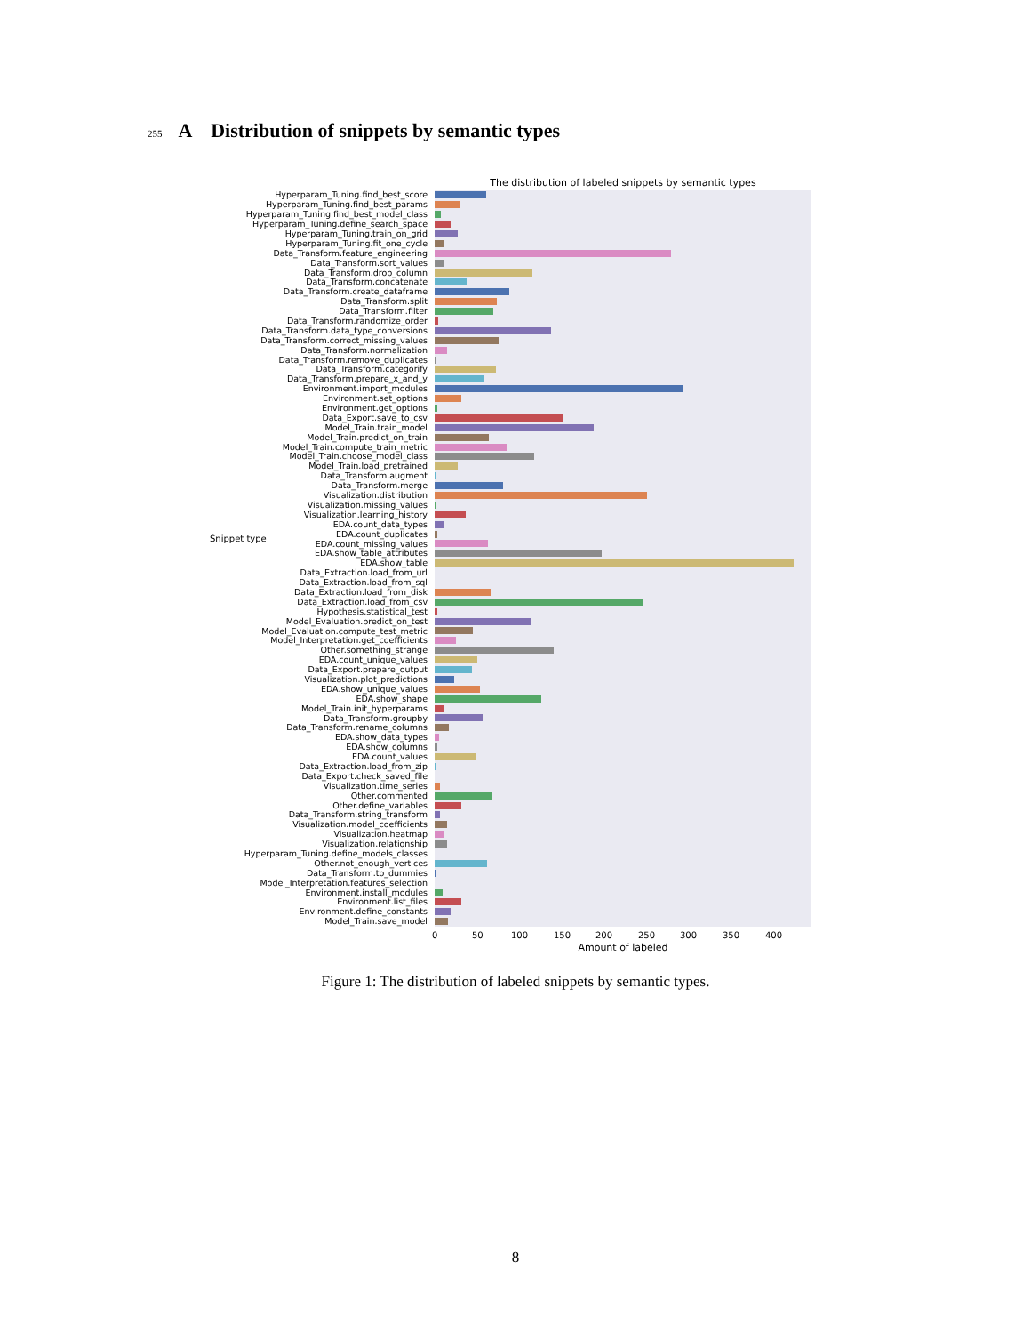255 A Distribution of snippets by semantic types
The distribution of labeled snippets by semantic types
Snippet type
Hyperparam_Tuning.find_best_score
Hyperparam_Tuning.find_best_params
Hyperparam_Tuning.find_best_model_class
Hyperparam_Tuning.define_search_space
Hyperparam_Tuning.train_on_grid
Hyperparam_Tuning.fit_one_cycle
Data_Transform.feature_engineering
Data_Transform.sort_values
Data_Transform.drop_column
Data_Transform.concatenate
Data_Transform.create_dataframe
Data_Transform.split
Data_Transform.filter
Data_Transform.randomize_order
Data_Transform.data_type_conversions
Data_Transform.correct_missing_values
Data_Transform.normalization
Data_Transform.remove_duplicates
Data_Transform.categorify
Data_Transform.prepare_x_and_y
Environment.import_modules
Environment.set_options
Environment.get_options
Data_Export.save_to_csv
Model_Train.train_model
Model_Train.predict_on_train
Model_Train.compute_train_metric
Model_Train.choose_model_class
Model_Train.load_pretrained
Data_Transform.augment
Data_Transform.merge
Visualization.distribution
Visualization.missing_values
Visualization.learning_history
EDA.count_data_types
EDA.count_duplicates
EDA.count_missing_values
EDA.show_table_attributes
EDA.show_table
Data_Extraction.load_from_url
Data_Extraction.load_from_sql
Data_Extraction.load_from_disk
Data_Extraction.load_from_csv
Hypothesis.statistical_test
Model_Evaluation.predict_on_test
Model_Evaluation.compute_test_metric
Model_Interpretation.get_coefficients
Other.something_strange
EDA.count_unique_values
Data_Export.prepare_output
Visualization.plot_predictions
EDA.show_unique_values
EDA.show_shape
Model_Train.init_hyperparams
Data_Transform.groupby
Data_Transform.rename_columns
EDA.show_data_types
EDA.show_columns
EDA.count_values
Data_Extraction.load_from_zip
Data_Export.check_saved_file
Visualization.time_series
Other.commented
Other.define_variables
Data_Transform.string_transform
Visualization.model_coefficients
Visualization.heatmap
Visualization.relationship
Hyperparam_Tuning.define_models_classes
Other.not_enough_vertices
Data_Transform.to_dummies
Model_Interpretation.features_selection
Environment.install_modules
Environment.list_files
Environment.define_constants
Model_Train.save_model
0 50 100 150 200 250 300 350 400
Amount of labeled
Figure 1: The distribution of labeled snippets by semantic types.
8